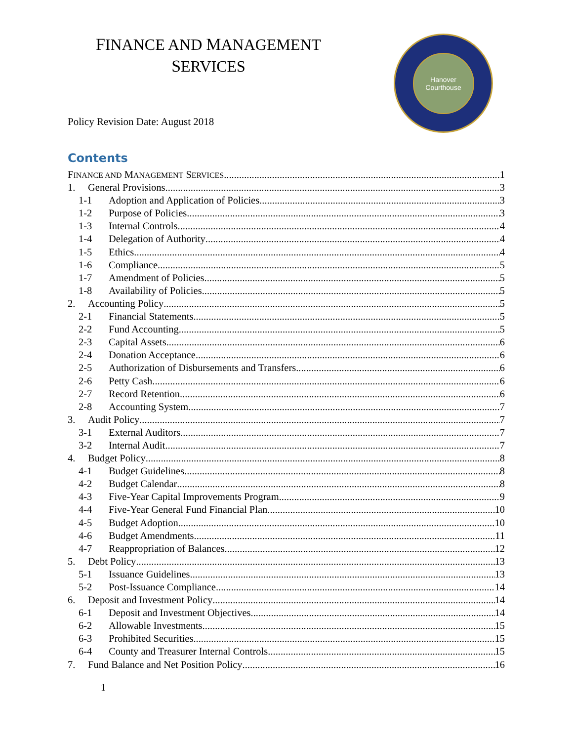FINANCE AND MANAGEMENT
SERVICES
Hanover Courthouse
Policy Revision Date: August 2018
Contents
FINANCE AND MANAGEMENT SERVICES 1
1. General Provisions 3
1-1 Adoption and Application of Policies 3
1-2 Purpose of Policies 3
1-3 Internal Controls 4
1-4 Delegation of Authority 4
1-5 Ethics 4
1-6 Compliance 5
1-7 Amendment of Policies 5
1-8 Availability of Policies 5
2. Accounting Policy 5
2-1 Financial Statements 5
2-2 Fund Accounting 5
2-3 Capital Assets 6
2-4 Donation Acceptance 6
2-5 Authorization of Disbursements and Transfers 6
2-6 Petty Cash 6
2-7 Record Retention 6
2-8 Accounting System 7
3. Audit Policy 7
3-1 External Auditors 7
3-2 Internal Audit 7
4. Budget Policy 8
4-1 Budget Guidelines 8
4-2 Budget Calendar 8
4-3 Five-Year Capital Improvements Program 9
4-4 Five-Year General Fund Financial Plan 10
4-5 Budget Adoption 10
4-6 Budget Amendments 11
4-7 Reappropriation of Balances 12
5. Debt Policy 13
5-1 Issuance Guidelines 13
5-2 Post-Issuance Compliance 14
6. Deposit and Investment Policy 14
6-1 Deposit and Investment Objectives 14
6-2 Allowable Investments 15
6-3 Prohibited Securities 15
6-4 County and Treasurer Internal Controls 15
7. Fund Balance and Net Position Policy 16
1